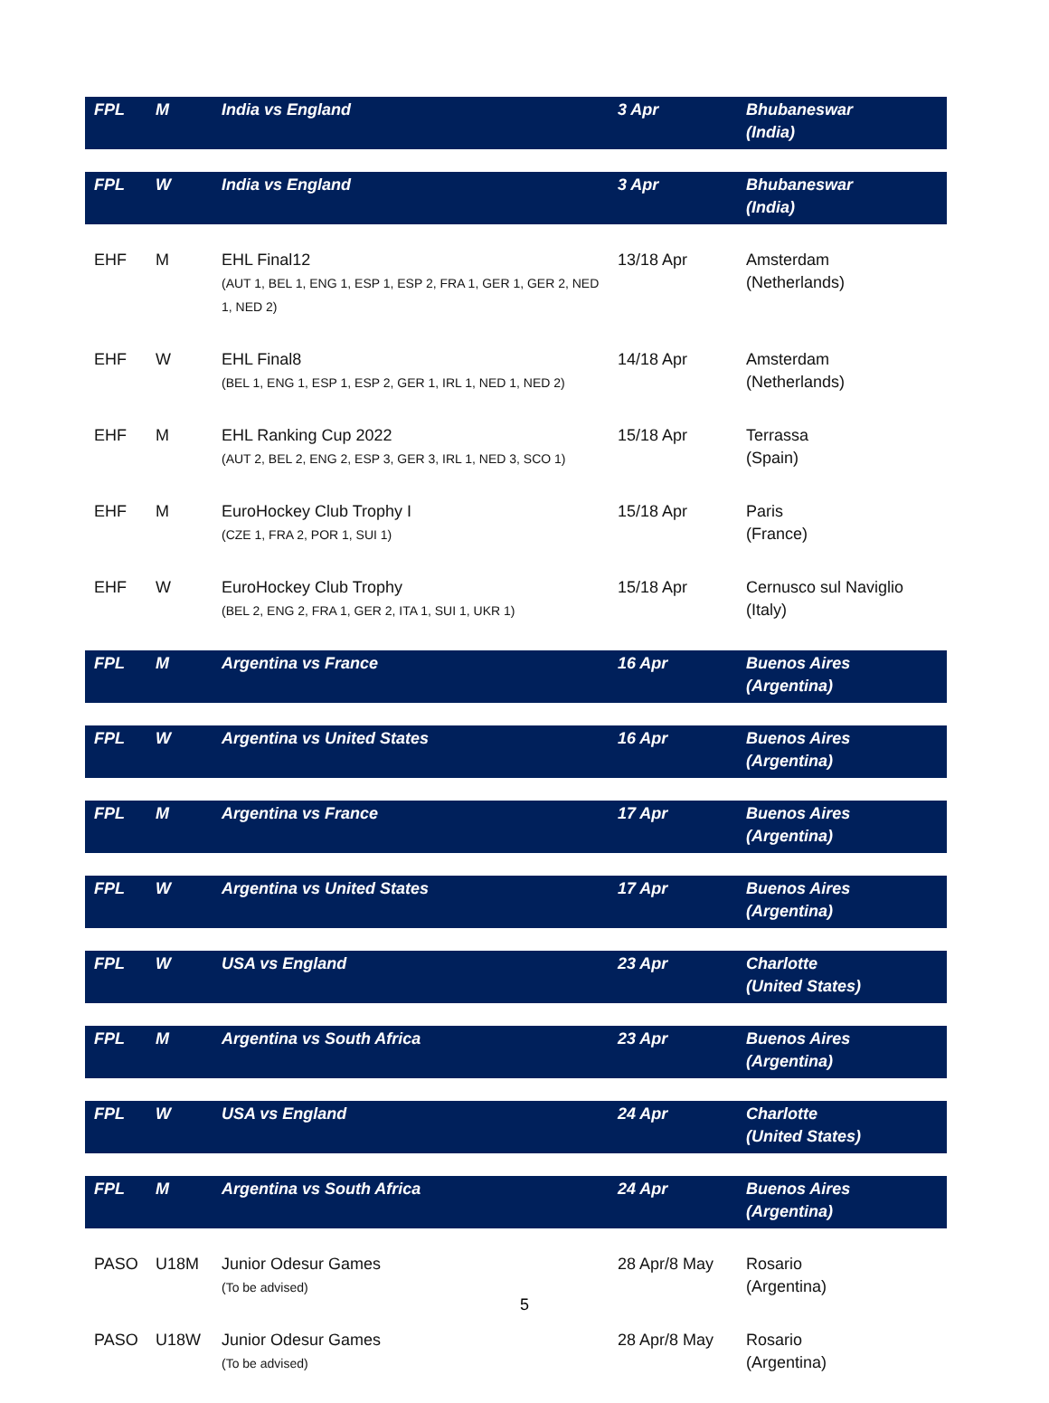| FPL | M | India vs England | 3 Apr | Bhubaneswar (India) |
| FPL | W | India vs England | 3 Apr | Bhubaneswar (India) |
| EHF | M | EHL Final12 (AUT 1, BEL 1, ENG 1, ESP 1, ESP 2, FRA 1, GER 1, GER 2, NED 1, NED 2) | 13/18 Apr | Amsterdam (Netherlands) |
| EHF | W | EHL Final8 (BEL 1, ENG 1, ESP 1, ESP 2, GER 1, IRL 1, NED 1, NED 2) | 14/18 Apr | Amsterdam (Netherlands) |
| EHF | M | EHL Ranking Cup 2022 (AUT 2, BEL 2, ENG 2, ESP 3, GER 3, IRL 1, NED 3, SCO 1) | 15/18 Apr | Terrassa (Spain) |
| EHF | M | EuroHockey Club Trophy I (CZE 1, FRA 2, POR 1, SUI 1) | 15/18 Apr | Paris (France) |
| EHF | W | EuroHockey Club Trophy (BEL 2, ENG 2, FRA 1, GER 2, ITA 1, SUI 1, UKR 1) | 15/18 Apr | Cernusco sul Naviglio (Italy) |
| FPL | M | Argentina vs France | 16 Apr | Buenos Aires (Argentina) |
| FPL | W | Argentina vs United States | 16 Apr | Buenos Aires (Argentina) |
| FPL | M | Argentina vs France | 17 Apr | Buenos Aires (Argentina) |
| FPL | W | Argentina vs United States | 17 Apr | Buenos Aires (Argentina) |
| FPL | W | USA vs England | 23 Apr | Charlotte (United States) |
| FPL | M | Argentina vs South Africa | 23 Apr | Buenos Aires (Argentina) |
| FPL | W | USA vs England | 24 Apr | Charlotte (United States) |
| FPL | M | Argentina vs South Africa | 24 Apr | Buenos Aires (Argentina) |
| PASO | U18M | Junior Odesur Games (To be advised) | 28 Apr/8 May | Rosario (Argentina) |
| PASO | U18W | Junior Odesur Games (To be advised) | 28 Apr/8 May | Rosario (Argentina) |
5